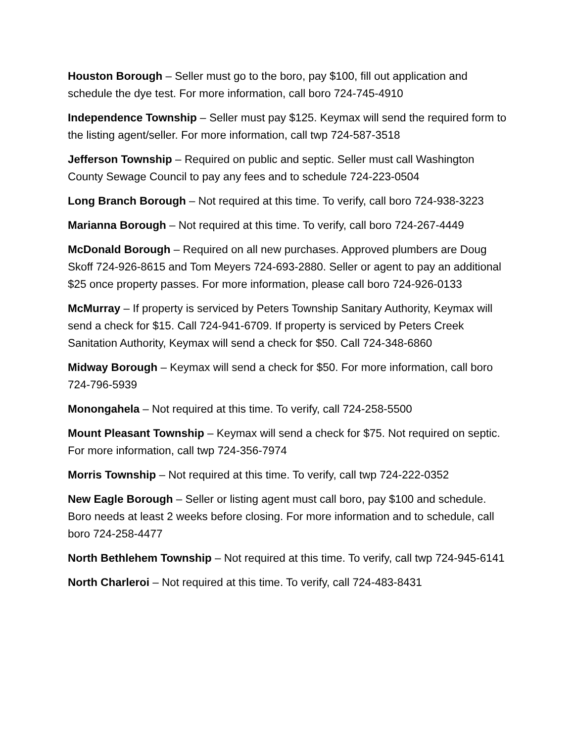Houston Borough – Seller must go to the boro, pay $100, fill out application and schedule the dye test. For more information, call boro 724-745-4910
Independence Township – Seller must pay $125. Keymax will send the required form to the listing agent/seller. For more information, call twp 724-587-3518
Jefferson Township – Required on public and septic. Seller must call Washington County Sewage Council to pay any fees and to schedule 724-223-0504
Long Branch Borough – Not required at this time. To verify, call boro 724-938-3223
Marianna Borough – Not required at this time. To verify, call boro 724-267-4449
McDonald Borough – Required on all new purchases. Approved plumbers are Doug Skoff 724-926-8615 and Tom Meyers 724-693-2880. Seller or agent to pay an additional $25 once property passes. For more information, please call boro 724-926-0133
McMurray – If property is serviced by Peters Township Sanitary Authority, Keymax will send a check for $15. Call 724-941-6709. If property is serviced by Peters Creek Sanitation Authority, Keymax will send a check for $50. Call 724-348-6860
Midway Borough – Keymax will send a check for $50. For more information, call boro 724-796-5939
Monongahela – Not required at this time. To verify, call 724-258-5500
Mount Pleasant Township – Keymax will send a check for $75. Not required on septic. For more information, call twp 724-356-7974
Morris Township – Not required at this time. To verify, call twp 724-222-0352
New Eagle Borough – Seller or listing agent must call boro, pay $100 and schedule. Boro needs at least 2 weeks before closing. For more information and to schedule, call boro 724-258-4477
North Bethlehem Township – Not required at this time. To verify, call twp 724-945-6141
North Charleroi – Not required at this time. To verify, call 724-483-8431